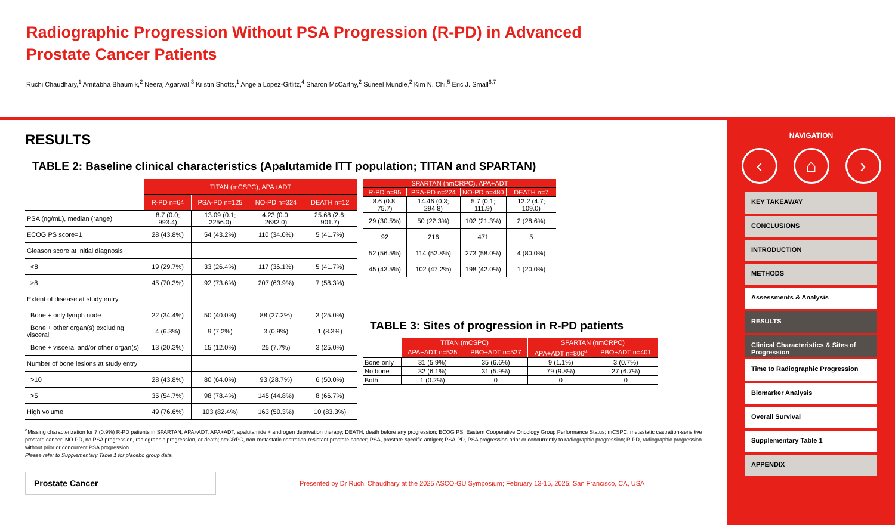Radiographic Progression Without PSA Progression (R-PD) in Advanced Prostate Cancer Patients
Ruchi Chaudhary,<sup>1</sup> Amitabha Bhaumik,<sup>2</sup> Neeraj Agarwal,<sup>3</sup> Kristin Shotts,<sup>1</sup> Angela Lopez-Gitlitz,<sup>4</sup> Sharon McCarthy,<sup>2</sup> Suneel Mundle,<sup>2</sup> Kim N. Chi,<sup>5</sup> Eric J. Small<sup>6,7</sup>
RESULTS
TABLE 2: Baseline clinical characteristics (Apalutamide ITT population; TITAN and SPARTAN)
| | TITAN (mCSPC), APA+ADT | | | |
| | R-PD n=64 | PSA-PD n=125 | NO-PD n=324 | DEATH n=12 |
| PSA (ng/mL), median (range) | 8.7 (0.0; 993.4) | 13.09 (0.1; 2256.0) | 4.23 (0.0; 2682.0) | 25.68 (2.6; 901.7) |
| ECOG PS score=1 | 28 (43.8%) | 54 (43.2%) | 110 (34.0%) | 5 (41.7%) |
| Gleason score at initial diagnosis | | | | |
| <8 | 19 (29.7%) | 33 (26.4%) | 117 (36.1%) | 5 (41.7%) |
| ≥8 | 45 (70.3%) | 92 (73.6%) | 207 (63.9%) | 7 (58.3%) |
| Extent of disease at study entry | | | | |
| Bone + only lymph node | 22 (34.4%) | 50 (40.0%) | 88 (27.2%) | 3 (25.0%) |
| Bone + other organ(s) excluding visceral | 4 (6.3%) | 9 (7.2%) | 3 (0.9%) | 1 (8.3%) |
| Bone + visceral and/or other organ(s) | 13 (20.3%) | 15 (12.0%) | 25 (7.7%) | 3 (25.0%) |
| Number of bone lesions at study entry | | | | |
| >10 | 28 (43.8%) | 80 (64.0%) | 93 (28.7%) | 6 (50.0%) |
| >5 | 35 (54.7%) | 98 (78.4%) | 145 (44.8%) | 8 (66.7%) |
| High volume | 49 (76.6%) | 103 (82.4%) | 163 (50.3%) | 10 (83.3%) |
| SPARTAN (nmCRPC), APA+ADT | | | |
| --- | --- | --- | --- |
| R-PD n=95 | PSA-PD n=224 | NO-PD n=480 | DEATH n=7 |
| 8.6 (0.8; 75.7) | 14.46 (0.3; 294.8) | 5.7 (0.1; 111.9) | 12.2 (4.7; 109.0) |
| 29 (30.5%) | 50 (22.3%) | 102 (21.3%) | 2 (28.6%) |
| 92 | 216 | 471 | 5 |
| 52 (56.5%) | 114 (52.8%) | 273 (58.0%) | 4 (80.0%) |
| 45 (43.5%) | 102 (47.2%) | 198 (42.0%) | 1 (20.0%) |
TABLE 3: Sites of progression in R-PD patients
| | TITAN (mCSPC) | | SPARTAN (nmCRPC) | |
| | APA+ADT n=525 | PBO+ADT n=527 | APA+ADT n=806<sup>a</sup> | PBO+ADT n=401 |
| Bone only | 31 (5.9%) | 35 (6.6%) | 9 (1.1%) | 3 (0.7%) |
| No bone | 32 (6.1%) | 31 (5.9%) | 79 (9.8%) | 27 (6.7%) |
| Both | 1 (0.2%) | 0 | 0 | 0 |
<sup>a</sup> Missing characterization for 7 (0.9%) R-PD patients in SPARTAN, APA+ADT. APA+ADT, apalutamide + androgen deprivation therapy; DEATH, death before any progression; ECOG PS, Eastern Cooperative Oncology Group Performance Status; mCSPC, metastatic castration-sensitive prostate cancer; NO-PD, no PSA progression, radiographic progression, or death; nmCRPC, non-metastatic castration-resistant prostate cancer; PSA, prostate-specific antigen; PSA-PD, PSA progression prior or concurrently to radiographic progression; R-PD, radiographic progression without prior or concurrent PSA progression.
Please refer to Supplementary Table 1 for placebo group data.
Prostate Cancer
Presented by Dr Ruchi Chaudhary at the 2025 ASCO-GU Symposium; February 13-15, 2025; San Francisco, CA, USA
NAVIGATION
‹ ⌂ ›
KEY TAKEAWAY
CONCLUSIONS
INTRODUCTION
METHODS
Assessments & Analysis
RESULTS
Clinical Characteristics & Sites of Progression
Time to Radiographic Progression
Biomarker Analysis
Overall Survival
Supplementary Table 1
APPENDIX